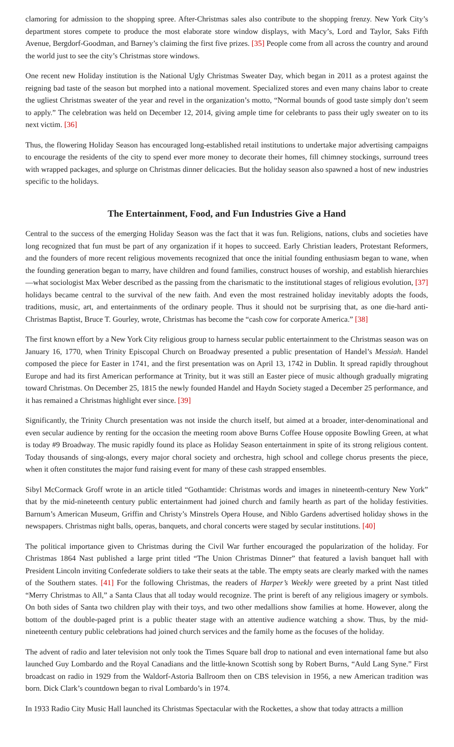clamoring for admission to the shopping spree. After-Christmas sales also contribute to the shopping frenzy. New York City’s department stores compete to produce the most elaborate store window displays, with Macy’s, Lord and Taylor, Saks Fifth Avenue, Bergdorf-Goodman, and Barney’s claiming the first five prizes. [35] People come from all across the country and around the world just to see the city’s Christmas store windows.
One recent new Holiday institution is the National Ugly Christmas Sweater Day, which began in 2011 as a protest against the reigning bad taste of the season but morphed into a national movement. Specialized stores and even many chains labor to create the ugliest Christmas sweater of the year and revel in the organization’s motto, “Normal bounds of good taste simply don’t seem to apply.” The celebration was held on December 12, 2014, giving ample time for celebrants to pass their ugly sweater on to its next victim. [36]
Thus, the flowering Holiday Season has encouraged long-established retail institutions to undertake major advertising campaigns to encourage the residents of the city to spend ever more money to decorate their homes, fill chimney stockings, surround trees with wrapped packages, and splurge on Christmas dinner delicacies. But the holiday season also spawned a host of new industries specific to the holidays.
The Entertainment, Food, and Fun Industries Give a Hand
Central to the success of the emerging Holiday Season was the fact that it was fun. Religions, nations, clubs and societies have long recognized that fun must be part of any organization if it hopes to succeed. Early Christian leaders, Protestant Reformers, and the founders of more recent religious movements recognized that once the initial founding enthusiasm began to wane, when the founding generation began to marry, have children and found families, construct houses of worship, and establish hierarchies —what sociologist Max Weber described as the passing from the charismatic to the institutional stages of religious evolution, [37] holidays became central to the survival of the new faith. And even the most restrained holiday inevitably adopts the foods, traditions, music, art, and entertainments of the ordinary people. Thus it should not be surprising that, as one die-hard anti-Christmas Baptist, Bruce T. Gourley, wrote, Christmas has become the “cash cow for corporate America.” [38]
The first known effort by a New York City religious group to harness secular public entertainment to the Christmas season was on January 16, 1770, when Trinity Episcopal Church on Broadway presented a public presentation of Handel’s Messiah. Handel composed the piece for Easter in 1741, and the first presentation was on April 13, 1742 in Dublin. It spread rapidly throughout Europe and had its first American performance at Trinity, but it was still an Easter piece of music although gradually migrating toward Christmas. On December 25, 1815 the newly founded Handel and Haydn Society staged a December 25 performance, and it has remained a Christmas highlight ever since. [39]
Significantly, the Trinity Church presentation was not inside the church itself, but aimed at a broader, inter-denominational and even secular audience by renting for the occasion the meeting room above Burns Coffee House opposite Bowling Green, at what is today #9 Broadway. The music rapidly found its place as Holiday Season entertainment in spite of its strong religious content. Today thousands of sing-alongs, every major choral society and orchestra, high school and college chorus presents the piece, when it often constitutes the major fund raising event for many of these cash strapped ensembles.
Sibyl McCormack Groff wrote in an article titled “Gothamtide: Christmas words and images in nineteenth-century New York” that by the mid-nineteenth century public entertainment had joined church and family hearth as part of the holiday festivities. Barnum’s American Museum, Griffin and Christy’s Minstrels Opera House, and Niblo Gardens advertised holiday shows in the newspapers. Christmas night balls, operas, banquets, and choral concerts were staged by secular institutions. [40]
The political importance given to Christmas during the Civil War further encouraged the popularization of the holiday. For Christmas 1864 Nast published a large print titled “The Union Christmas Dinner” that featured a lavish banquet hall with President Lincoln inviting Confederate soldiers to take their seats at the table. The empty seats are clearly marked with the names of the Southern states. [41] For the following Christmas, the readers of Harper’s Weekly were greeted by a print Nast titled “Merry Christmas to All,” a Santa Claus that all today would recognize. The print is bereft of any religious imagery or symbols. On both sides of Santa two children play with their toys, and two other medallions show families at home. However, along the bottom of the double-paged print is a public theater stage with an attentive audience watching a show. Thus, by the mid-nineteenth century public celebrations had joined church services and the family home as the focuses of the holiday.
The advent of radio and later television not only took the Times Square ball drop to national and even international fame but also launched Guy Lombardo and the Royal Canadians and the little-known Scottish song by Robert Burns, “Auld Lang Syne.” First broadcast on radio in 1929 from the Waldorf-Astoria Ballroom then on CBS television in 1956, a new American tradition was born. Dick Clark’s countdown began to rival Lombardo’s in 1974.
In 1933 Radio City Music Hall launched its Christmas Spectacular with the Rockettes, a show that today attracts a million